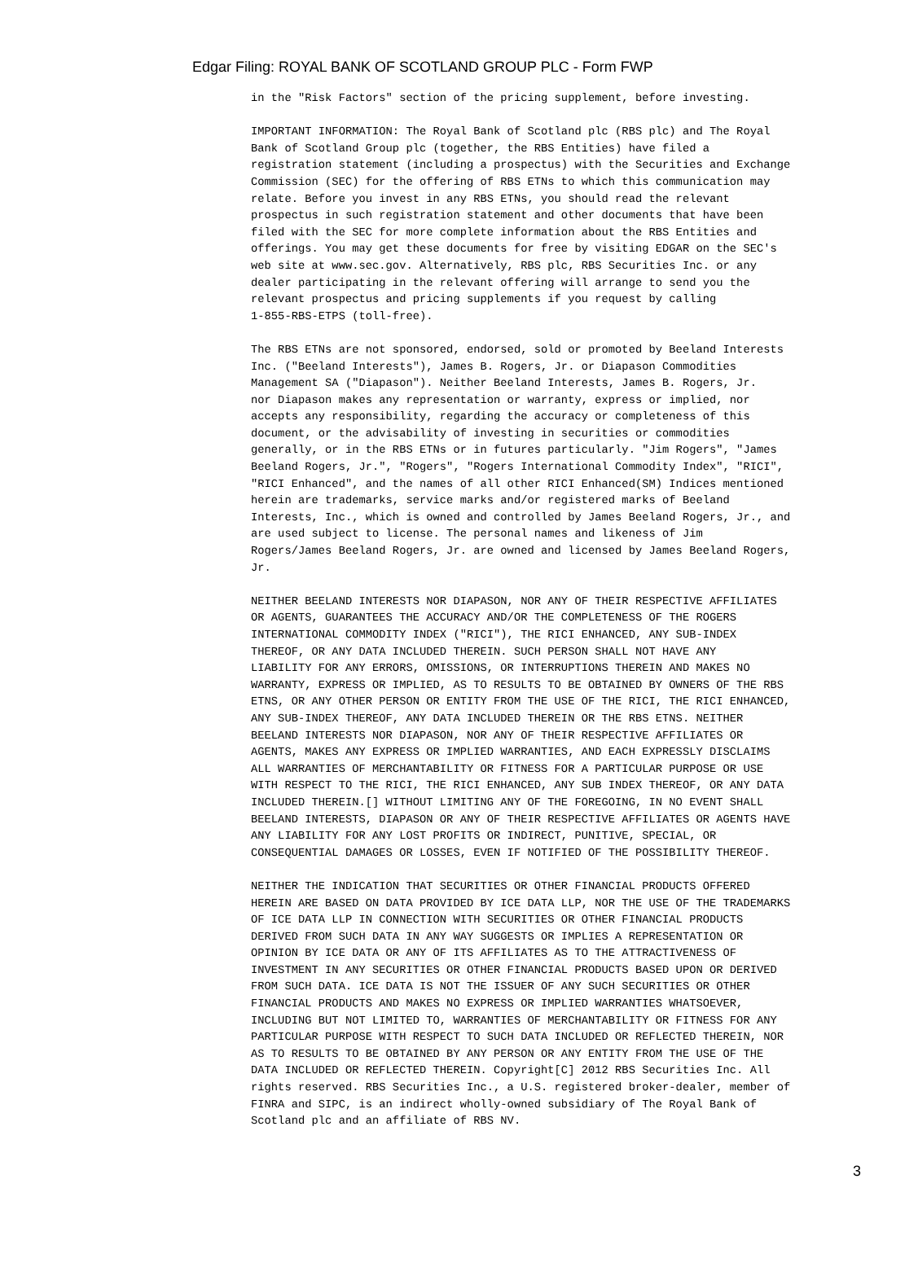Edgar Filing: ROYAL BANK OF SCOTLAND GROUP PLC - Form FWP
in the "Risk Factors" section of the pricing supplement, before investing.
IMPORTANT INFORMATION: The Royal Bank of Scotland plc (RBS plc) and The Royal Bank of Scotland Group plc (together, the RBS Entities) have filed a registration statement (including a prospectus) with the Securities and Exchange Commission (SEC) for the offering of RBS ETNs to which this communication may relate. Before you invest in any RBS ETNs, you should read the relevant prospectus in such registration statement and other documents that have been filed with the SEC for more complete information about the RBS Entities and offerings. You may get these documents for free by visiting EDGAR on the SEC's web site at www.sec.gov. Alternatively, RBS plc, RBS Securities Inc. or any dealer participating in the relevant offering will arrange to send you the relevant prospectus and pricing supplements if you request by calling 1-855-RBS-ETPS (toll-free).
The RBS ETNs are not sponsored, endorsed, sold or promoted by Beeland Interests Inc. ("Beeland Interests"), James B. Rogers, Jr. or Diapason Commodities Management SA ("Diapason"). Neither Beeland Interests, James B. Rogers, Jr. nor Diapason makes any representation or warranty, express or implied, nor accepts any responsibility, regarding the accuracy or completeness of this document, or the advisability of investing in securities or commodities generally, or in the RBS ETNs or in futures particularly. "Jim Rogers", "James Beeland Rogers, Jr.", "Rogers", "Rogers International Commodity Index", "RICI", "RICI Enhanced", and the names of all other RICI Enhanced(SM) Indices mentioned herein are trademarks, service marks and/or registered marks of Beeland Interests, Inc., which is owned and controlled by James Beeland Rogers, Jr., and are used subject to license. The personal names and likeness of Jim Rogers/James Beeland Rogers, Jr. are owned and licensed by James Beeland Rogers, Jr.
NEITHER BEELAND INTERESTS NOR DIAPASON, NOR ANY OF THEIR RESPECTIVE AFFILIATES OR AGENTS, GUARANTEES THE ACCURACY AND/OR THE COMPLETENESS OF THE ROGERS INTERNATIONAL COMMODITY INDEX ("RICI"), THE RICI ENHANCED, ANY SUB-INDEX THEREOF, OR ANY DATA INCLUDED THEREIN. SUCH PERSON SHALL NOT HAVE ANY LIABILITY FOR ANY ERRORS, OMISSIONS, OR INTERRUPTIONS THEREIN AND MAKES NO WARRANTY, EXPRESS OR IMPLIED, AS TO RESULTS TO BE OBTAINED BY OWNERS OF THE RBS ETNS, OR ANY OTHER PERSON OR ENTITY FROM THE USE OF THE RICI, THE RICI ENHANCED, ANY SUB-INDEX THEREOF, ANY DATA INCLUDED THEREIN OR THE RBS ETNS. NEITHER BEELAND INTERESTS NOR DIAPASON, NOR ANY OF THEIR RESPECTIVE AFFILIATES OR AGENTS, MAKES ANY EXPRESS OR IMPLIED WARRANTIES, AND EACH EXPRESSLY DISCLAIMS ALL WARRANTIES OF MERCHANTABILITY OR FITNESS FOR A PARTICULAR PURPOSE OR USE WITH RESPECT TO THE RICI, THE RICI ENHANCED, ANY SUB INDEX THEREOF, OR ANY DATA INCLUDED THEREIN.[] WITHOUT LIMITING ANY OF THE FOREGOING, IN NO EVENT SHALL BEELAND INTERESTS, DIAPASON OR ANY OF THEIR RESPECTIVE AFFILIATES OR AGENTS HAVE ANY LIABILITY FOR ANY LOST PROFITS OR INDIRECT, PUNITIVE, SPECIAL, OR CONSEQUENTIAL DAMAGES OR LOSSES, EVEN IF NOTIFIED OF THE POSSIBILITY THEREOF.
NEITHER THE INDICATION THAT SECURITIES OR OTHER FINANCIAL PRODUCTS OFFERED HEREIN ARE BASED ON DATA PROVIDED BY ICE DATA LLP, NOR THE USE OF THE TRADEMARKS OF ICE DATA LLP IN CONNECTION WITH SECURITIES OR OTHER FINANCIAL PRODUCTS DERIVED FROM SUCH DATA IN ANY WAY SUGGESTS OR IMPLIES A REPRESENTATION OR OPINION BY ICE DATA OR ANY OF ITS AFFILIATES AS TO THE ATTRACTIVENESS OF INVESTMENT IN ANY SECURITIES OR OTHER FINANCIAL PRODUCTS BASED UPON OR DERIVED FROM SUCH DATA. ICE DATA IS NOT THE ISSUER OF ANY SUCH SECURITIES OR OTHER FINANCIAL PRODUCTS AND MAKES NO EXPRESS OR IMPLIED WARRANTIES WHATSOEVER, INCLUDING BUT NOT LIMITED TO, WARRANTIES OF MERCHANTABILITY OR FITNESS FOR ANY PARTICULAR PURPOSE WITH RESPECT TO SUCH DATA INCLUDED OR REFLECTED THEREIN, NOR AS TO RESULTS TO BE OBTAINED BY ANY PERSON OR ANY ENTITY FROM THE USE OF THE DATA INCLUDED OR REFLECTED THEREIN. Copyright[C] 2012 RBS Securities Inc. All rights reserved. RBS Securities Inc., a U.S. registered broker-dealer, member of FINRA and SIPC, is an indirect wholly-owned subsidiary of The Royal Bank of Scotland plc and an affiliate of RBS NV.
3